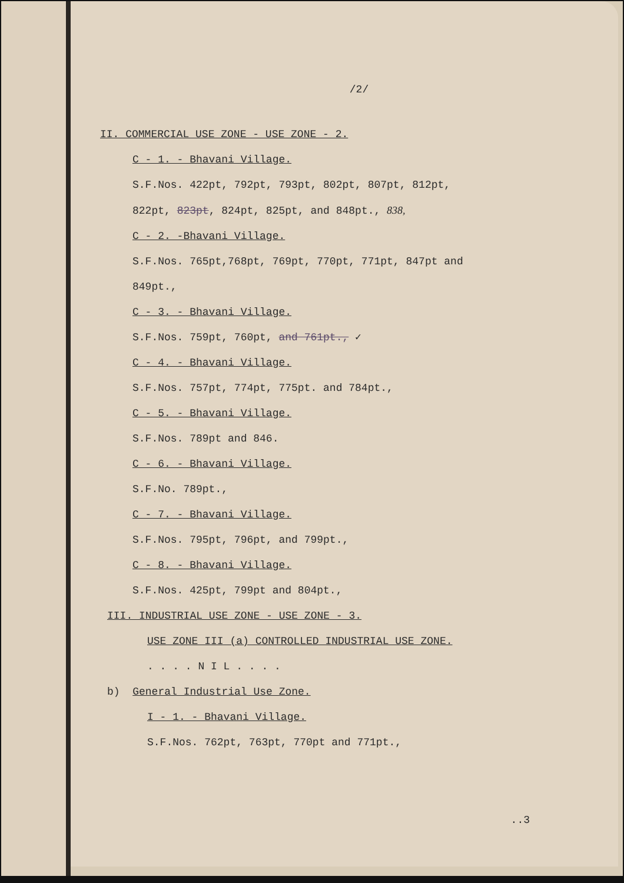/2/
II. COMMERCIAL USE ZONE - USE ZONE - 2.
C - 1. - Bhavani Village.
S.F.Nos. 422pt, 792pt, 793pt, 802pt, 807pt, 812pt,
822pt, 823pt, 824pt, 825pt, and 848pt., 838,
C - 2. -Bhavani Village.
S.F.Nos. 765pt,768pt, 769pt, 770pt, 771pt, 847pt and
849pt.,
C - 3. - Bhavani Village.
S.F.Nos. 759pt, 760pt, and 761pt., ✓
C - 4. - Bhavani Village.
S.F.Nos. 757pt, 774pt, 775pt. and 784pt.,
C - 5. - Bhavani Village.
S.F.Nos. 789pt and 846.
C - 6. - Bhavani Village.
S.F.No. 789pt.,
C - 7. - Bhavani Village.
S.F.Nos. 795pt, 796pt, and 799pt.,
C - 8. - Bhavani Village.
S.F.Nos. 425pt, 799pt and 804pt.,
III. INDUSTRIAL USE ZONE - USE ZONE - 3.
USE ZONE III (a) CONTROLLED INDUSTRIAL USE ZONE.
. . . . N I L . . . .
b) General Industrial Use Zone.
I - 1. - Bhavani Village.
S.F.Nos. 762pt, 763pt, 770pt and 771pt.,
..3